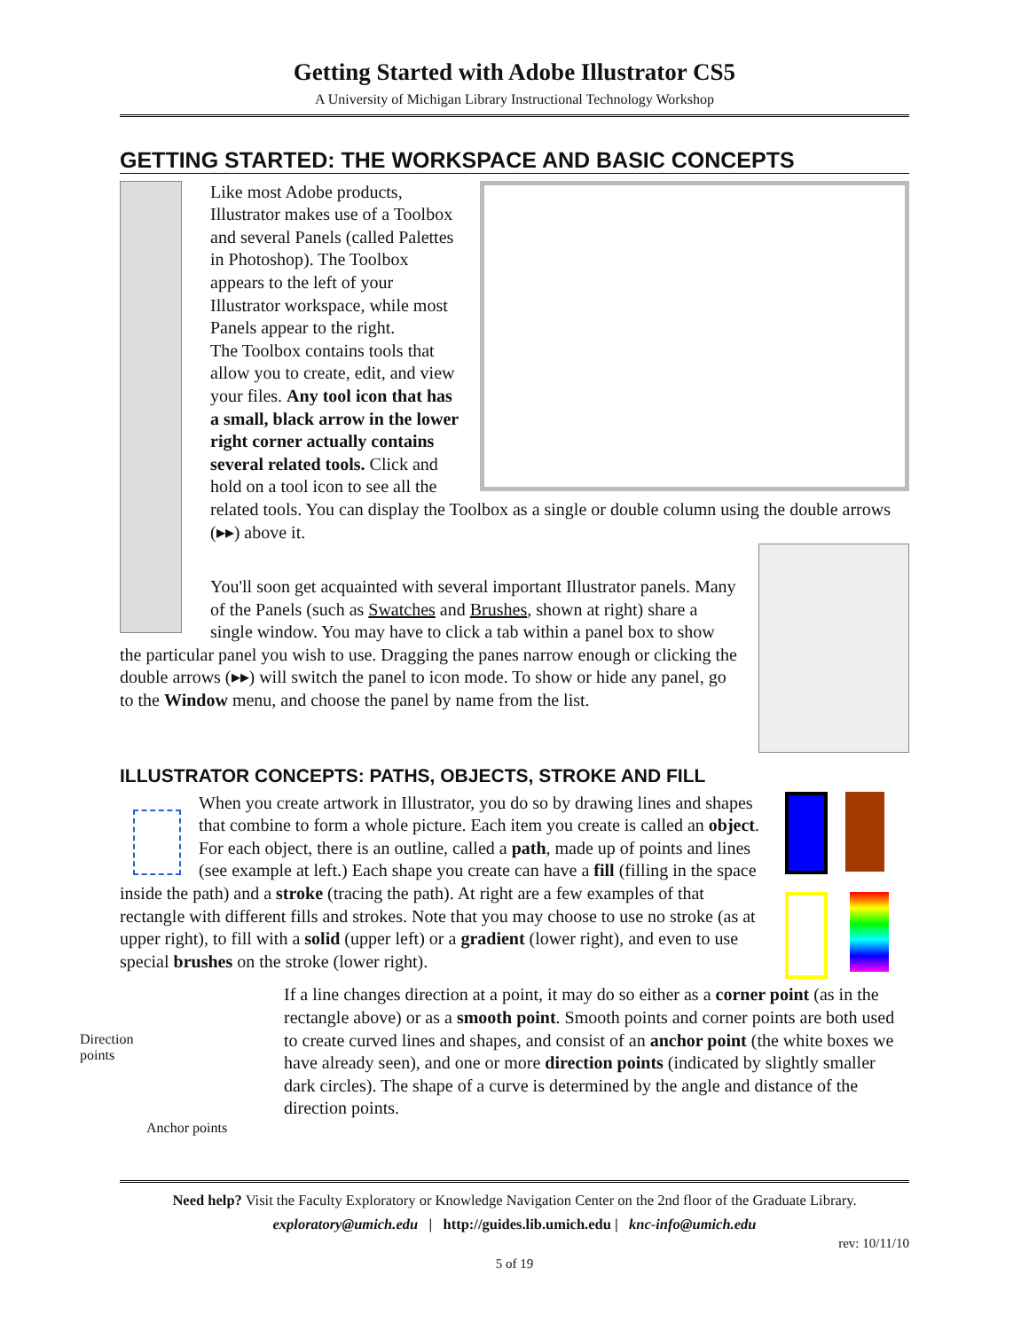Getting Started with Adobe Illustrator CS5
A University of Michigan Library Instructional Technology Workshop
GETTING STARTED: THE WORKSPACE AND BASIC CONCEPTS
Like most Adobe products, Illustrator makes use of a Toolbox and several Panels (called Palettes in Photoshop). The Toolbox appears to the left of your Illustrator workspace, while most Panels appear to the right.
The Toolbox contains tools that allow you to create, edit, and view your files. Any tool icon that has a small, black arrow in the lower right corner actually contains several related tools. Click and hold on a tool icon to see all the related tools. You can display the Toolbox as a single or double column using the double arrows (▸▸) above it.
You'll soon get acquainted with several important Illustrator panels. Many of the Panels (such as Swatches and Brushes, shown at right) share a single window. You may have to click a tab within a panel box to show the particular panel you wish to use. Dragging the panes narrow enough or clicking the double arrows (▸▸) will switch the panel to icon mode. To show or hide any panel, go to the Window menu, and choose the panel by name from the list.
ILLUSTRATOR CONCEPTS: PATHS, OBJECTS, STROKE AND FILL
When you create artwork in Illustrator, you do so by drawing lines and shapes that combine to form a whole picture. Each item you create is called an object. For each object, there is an outline, called a path, made up of points and lines (see example at left.) Each shape you create can have a fill (filling in the space inside the path) and a stroke (tracing the path). At right are a few examples of that rectangle with different fills and strokes. Note that you may choose to use no stroke (as at upper right), to fill with a solid (upper left) or a gradient (lower right), and even to use special brushes on the stroke (lower right).
Direction
points
If a line changes direction at a point, it may do so either as a corner point (as in the rectangle above) or as a smooth point. Smooth points and corner points are both used to create curved lines and shapes, and consist of an anchor point (the white boxes we have already seen), and one or more direction points (indicated by slightly smaller dark circles). The shape of a curve is determined by the angle and distance of the direction points.
Anchor points
Need help? Visit the Faculty Exploratory or Knowledge Navigation Center on the 2nd floor of the Graduate Library.
exploratory@umich.edu | http://guides.lib.umich.edu | knc-info@umich.edu
rev: 10/11/10
5 of 19